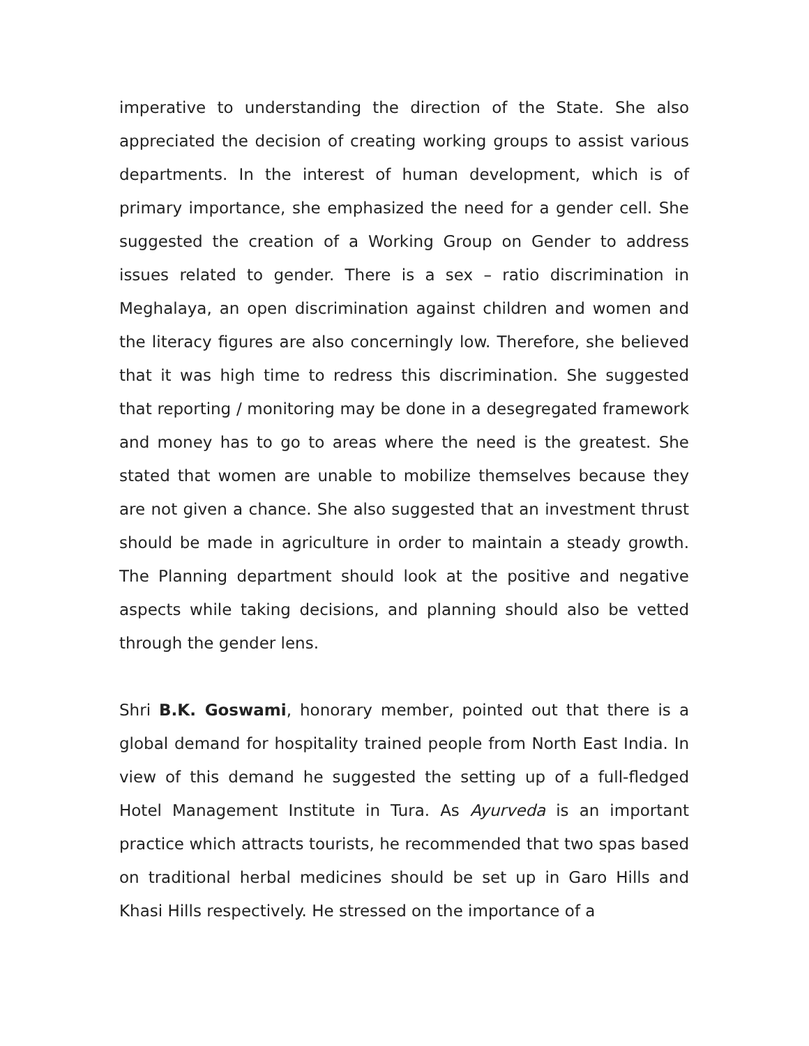imperative to understanding the direction of the State. She also appreciated the decision of creating working groups to assist various departments. In the interest of human development, which is of primary importance, she emphasized the need for a gender cell. She suggested the creation of a Working Group on Gender to address issues related to gender. There is a sex – ratio discrimination in Meghalaya, an open discrimination against children and women and the literacy figures are also concerningly low. Therefore, she believed that it was high time to redress this discrimination. She suggested that reporting / monitoring may be done in a desegregated framework and money has to go to areas where the need is the greatest. She stated that women are unable to mobilize themselves because they are not given a chance. She also suggested that an investment thrust should be made in agriculture in order to maintain a steady growth. The Planning department should look at the positive and negative aspects while taking decisions, and planning should also be vetted through the gender lens.
Shri B.K. Goswami, honorary member, pointed out that there is a global demand for hospitality trained people from North East India. In view of this demand he suggested the setting up of a full-fledged Hotel Management Institute in Tura. As Ayurveda is an important practice which attracts tourists, he recommended that two spas based on traditional herbal medicines should be set up in Garo Hills and Khasi Hills respectively. He stressed on the importance of a